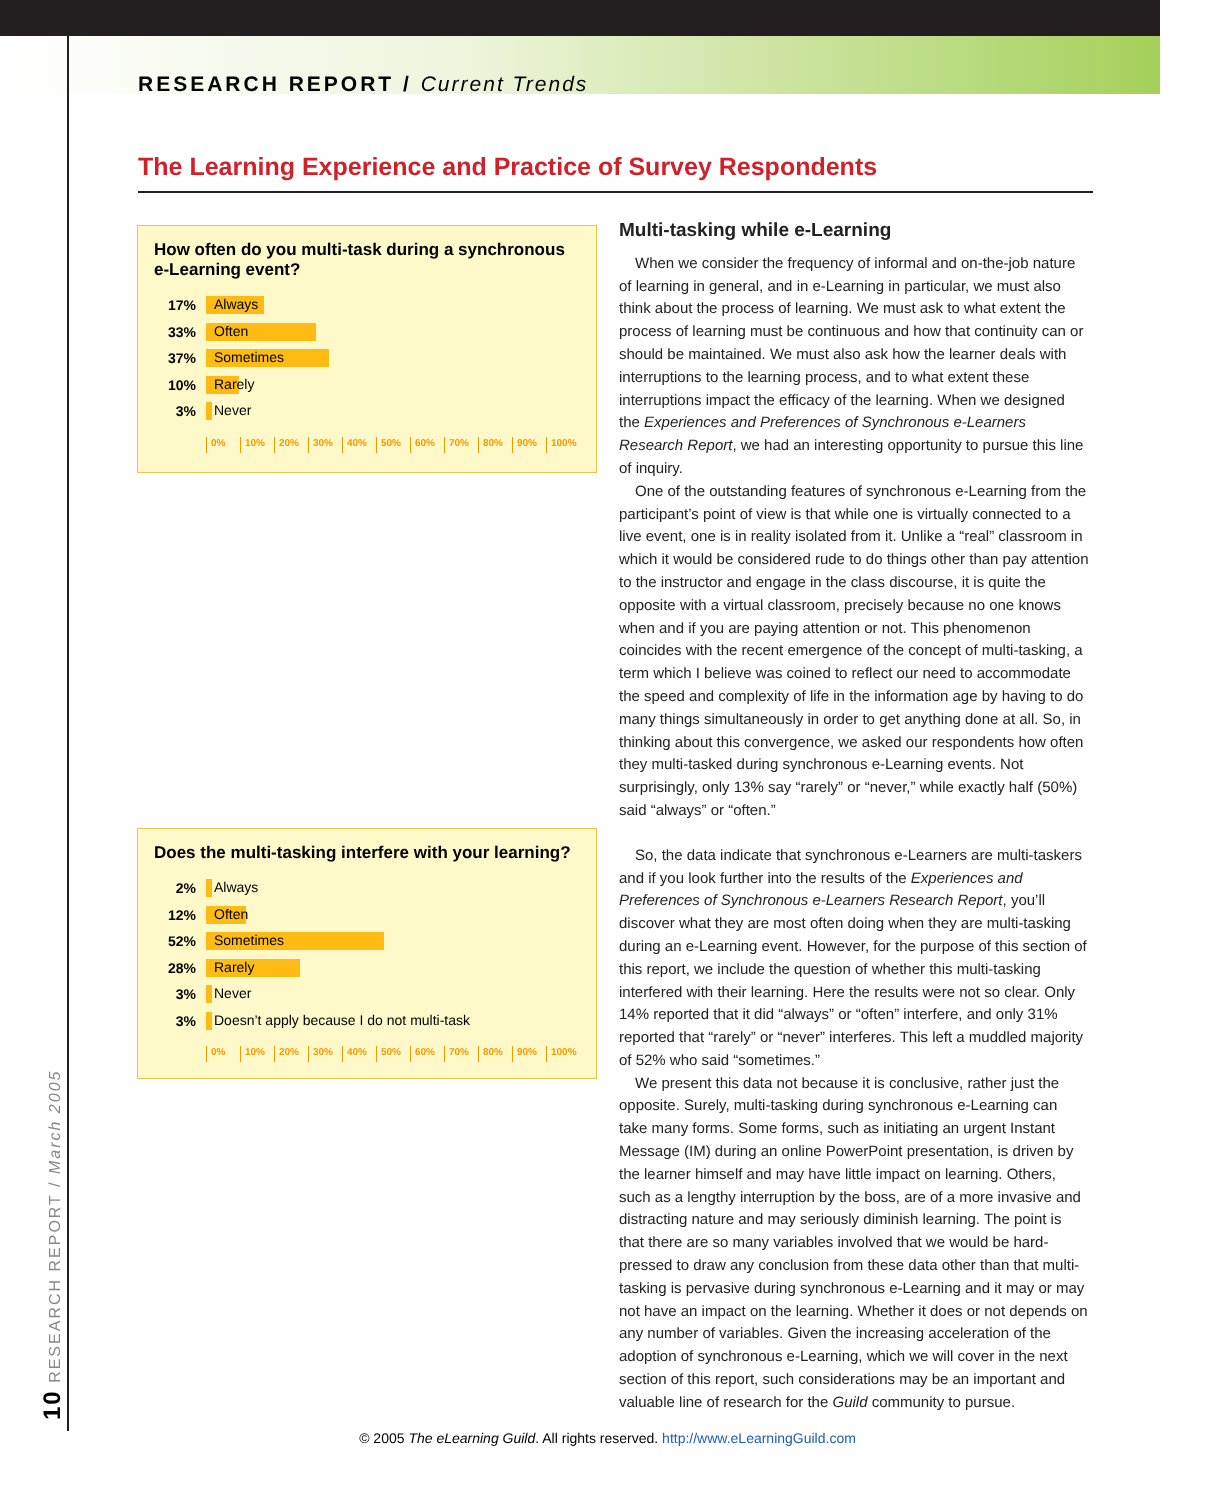RESEARCH REPORT / Current Trends
10 RESEARCH REPORT / March 2005
The Learning Experience and Practice of Survey Respondents
How often do you multi-task during a synchronous e-Learning event?
17%
Always
33%
Often
37%
Sometimes
10%
Rarely
3%
Never
0% 10% 20% 30% 40% 50% 60% 70% 80% 90% 100%
Does the multi-tasking interfere with your learning?
2%
Always
12%
Often
52%
Sometimes
28%
Rarely
3%
Never
3%
Doesn’t apply because I do not multi-task
0% 10% 20% 30% 40% 50% 60% 70% 80% 90% 100%
Multi-tasking while e-Learning
When we consider the frequency of informal and on-the-job nature of learning in general, and in e-Learning in particular, we must also think about the process of learning. We must ask to what extent the process of learning must be continuous and how that continuity can or should be maintained. We must also ask how the learner deals with interruptions to the learning process, and to what extent these interruptions impact the efficacy of the learning. When we designed the Experiences and Preferences of Synchronous e-Learners Research Report, we had an interesting opportunity to pursue this line of inquiry.
One of the outstanding features of synchronous e-Learning from the participant’s point of view is that while one is virtually connected to a live event, one is in reality isolated from it. Unlike a “real” classroom in which it would be considered rude to do things other than pay attention to the instructor and engage in the class discourse, it is quite the opposite with a virtual classroom, precisely because no one knows when and if you are paying attention or not. This phenomenon coincides with the recent emergence of the concept of multi-tasking, a term which I believe was coined to reflect our need to accommodate the speed and complexity of life in the information age by having to do many things simultaneously in order to get anything done at all. So, in thinking about this convergence, we asked our respondents how often they multi-tasked during synchronous e-Learning events. Not surprisingly, only 13% say “rarely” or “never,” while exactly half (50%) said “always” or “often.”
So, the data indicate that synchronous e-Learners are multi-taskers and if you look further into the results of the Experiences and Preferences of Synchronous e-Learners Research Report, you’ll discover what they are most often doing when they are multi-tasking during an e-Learning event. However, for the purpose of this section of this report, we include the question of whether this multi-tasking interfered with their learning. Here the results were not so clear. Only 14% reported that it did “always” or “often” interfere, and only 31% reported that “rarely” or “never” interferes. This left a muddled majority of 52% who said “sometimes.”
We present this data not because it is conclusive, rather just the opposite. Surely, multi-tasking during synchronous e-Learning can take many forms. Some forms, such as initiating an urgent Instant Message (IM) during an online PowerPoint presentation, is driven by the learner himself and may have little impact on learning. Others, such as a lengthy interruption by the boss, are of a more invasive and distracting nature and may seriously diminish learning. The point is that there are so many variables involved that we would be hard-pressed to draw any conclusion from these data other than that multi-tasking is pervasive during synchronous e-Learning and it may or may not have an impact on the learning. Whether it does or not depends on any number of variables. Given the increasing acceleration of the adoption of synchronous e-Learning, which we will cover in the next section of this report, such considerations may be an important and valuable line of research for the Guild community to pursue.
© 2005 The eLearning Guild. All rights reserved. http://www.eLearningGuild.com